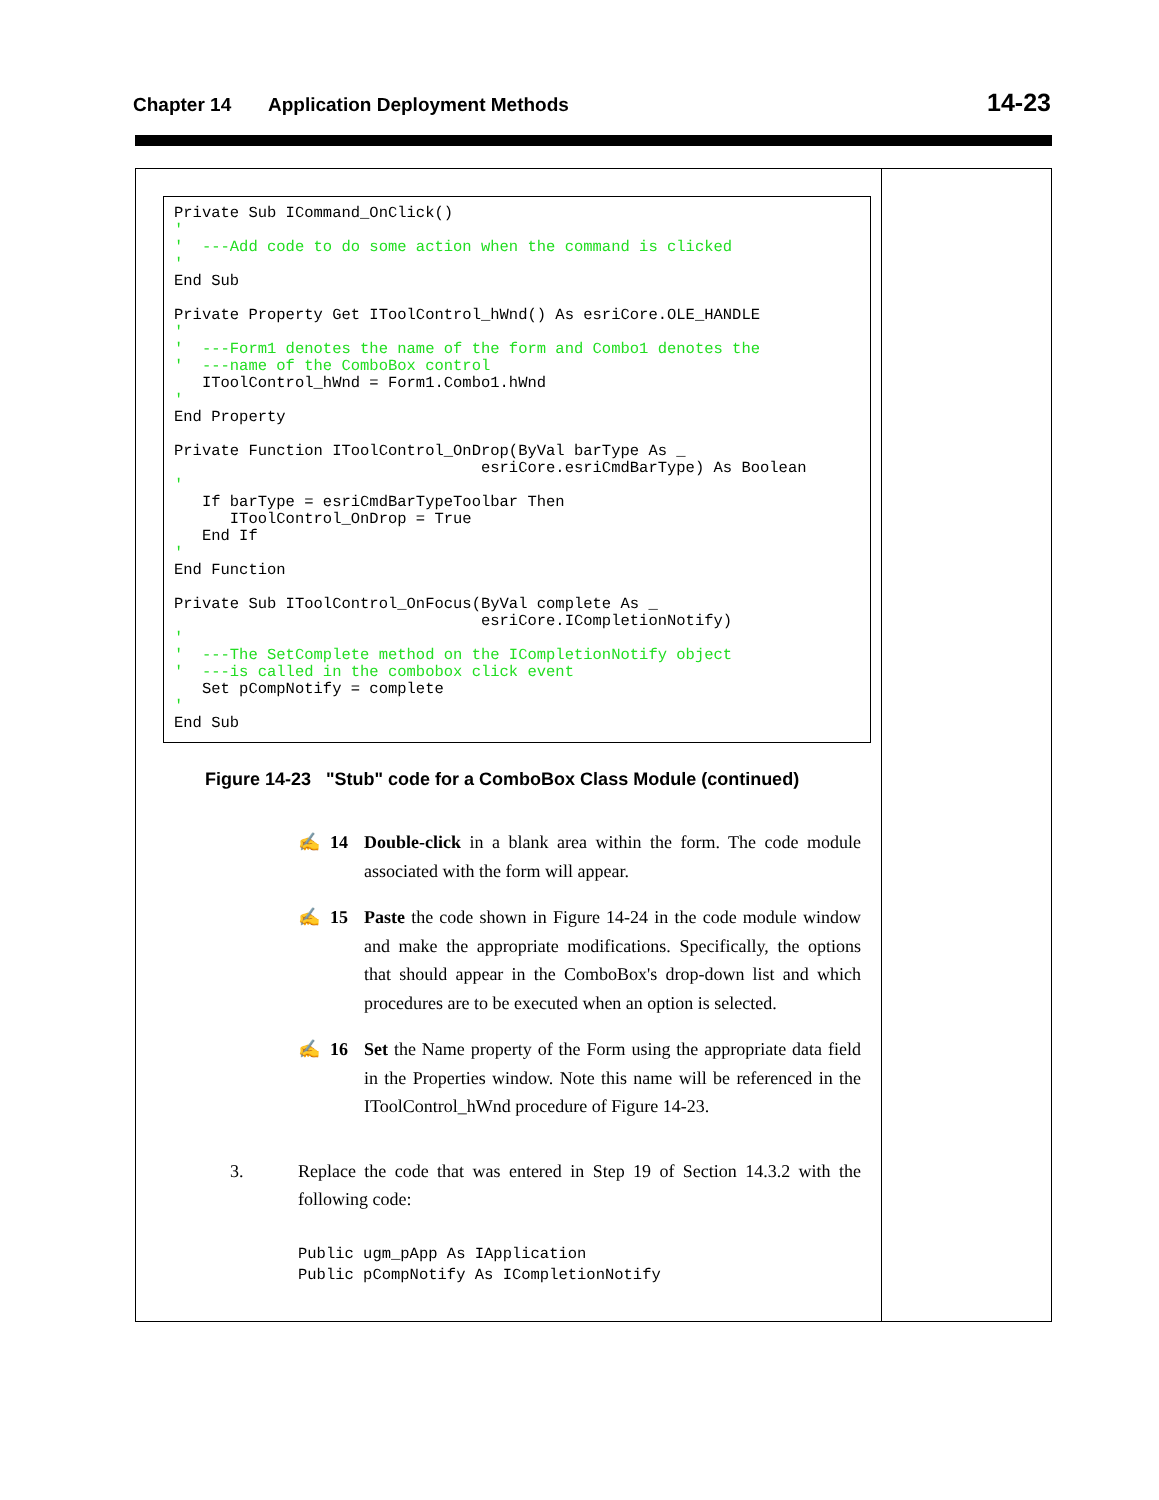Chapter 14 Application Deployment Methods 14-23
Private Sub ICommand_OnClick()
'
'  ---Add code to do some action when the command is clicked
'
End Sub

Private Property Get IToolControl_hWnd() As esriCore.OLE_HANDLE
'
'  ---Form1 denotes the name of the form and Combo1 denotes the
'  ---name of the ComboBox control
   IToolControl_hWnd = Form1.Combo1.hWnd
'
End Property

Private Function IToolControl_OnDrop(ByVal barType As _
                                 esriCore.esriCmdBarType) As Boolean
'
   If barType = esriCmdBarTypeToolbar Then
      IToolControl_OnDrop = True
   End If
'
End Function

Private Sub IToolControl_OnFocus(ByVal complete As _
                                 esriCore.ICompletionNotify)
'
'  ---The SetComplete method on the ICompletionNotify object
'  ---is called in the combobox click event
   Set pCompNotify = complete
'
End Sub
Figure 14-23 "Stub" code for a ComboBox Class Module (continued)
✍ 14 Double-click in a blank area within the form. The code module associated with the form will appear.
✍ 15 Paste the code shown in Figure 14-24 in the code module window and make the appropriate modifications. Specifically, the options that should appear in the ComboBox's drop-down list and which procedures are to be executed when an option is selected.
✍ 16 Set the Name property of the Form using the appropriate data field in the Properties window. Note this name will be referenced in the IToolControl_hWnd procedure of Figure 14-23.
3. Replace the code that was entered in Step 19 of Section 14.3.2 with the following code:
Public ugm_pApp As IApplication
Public pCompNotify As ICompletionNotify